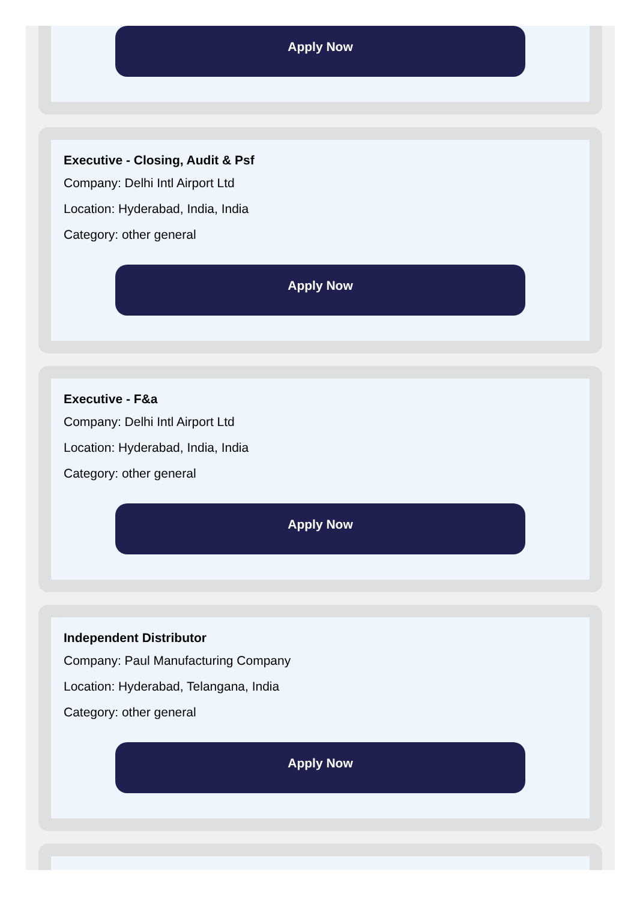Apply Now
Executive - Closing, Audit & Psf
Company: Delhi Intl Airport Ltd
Location: Hyderabad, India, India
Category: other general
Apply Now
Executive - F&a
Company: Delhi Intl Airport Ltd
Location: Hyderabad, India, India
Category: other general
Apply Now
Independent Distributor
Company: Paul Manufacturing Company
Location: Hyderabad, Telangana, India
Category: other general
Apply Now